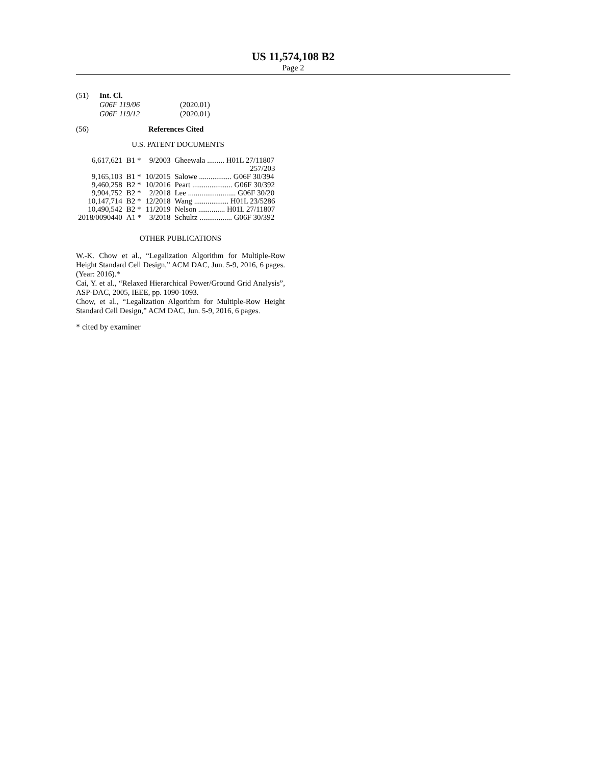US 11,574,108 B2
Page 2
(51) Int. Cl.
G06F 119/06 (2020.01)
G06F 119/12 (2020.01)
(56) References Cited
U.S. PATENT DOCUMENTS
| 6,617,621 | B1 * | 9/2003 | Gheewala ......... H01L 27/11807 257/203 |
| 9,165,103 | B1 * | 10/2015 | Salowe ................. G06F 30/394 |
| 9,460,258 | B2 * | 10/2016 | Peart ..................... G06F 30/392 |
| 9,904,752 | B2 * | 2/2018 | Lee ......................... G06F 30/20 |
| 10,147,714 | B2 * | 12/2018 | Wang .................. H01L 23/5286 |
| 10,490,542 | B2 * | 11/2019 | Nelson .............. H01L 27/11807 |
| 2018/0090440 | A1 * | 3/2018 | Schultz ................. G06F 30/392 |
OTHER PUBLICATIONS
W.-K. Chow et al., “Legalization Algorithm for Multiple-Row Height Standard Cell Design,” ACM DAC, Jun. 5-9, 2016, 6 pages. (Year: 2016).*
Cai, Y. et al., “Relaxed Hierarchical Power/Ground Grid Analysis”, ASP-DAC, 2005, IEEE, pp. 1090-1093.
Chow, et al., “Legalization Algorithm for Multiple-Row Height Standard Cell Design,” ACM DAC, Jun. 5-9, 2016, 6 pages.
* cited by examiner